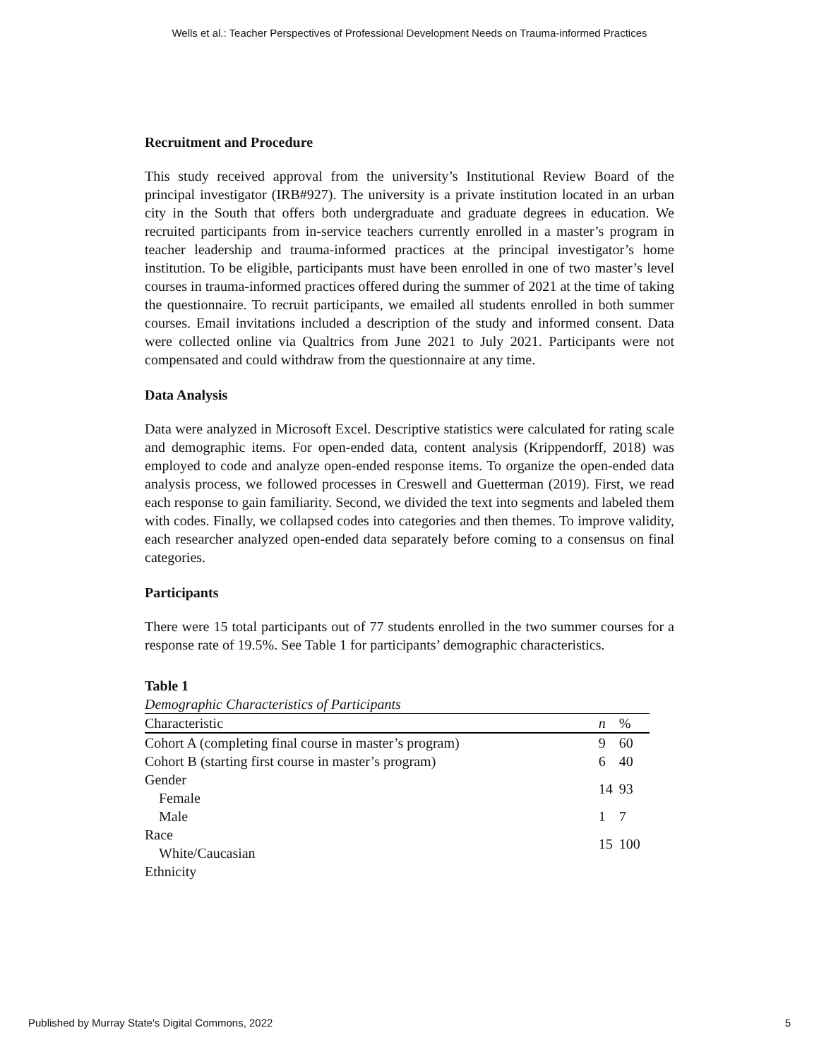Wells et al.: Teacher Perspectives of Professional Development Needs on Trauma-informed Practices
Recruitment and Procedure
This study received approval from the university’s Institutional Review Board of the principal investigator (IRB#927). The university is a private institution located in an urban city in the South that offers both undergraduate and graduate degrees in education. We recruited participants from in-service teachers currently enrolled in a master’s program in teacher leadership and trauma-informed practices at the principal investigator’s home institution. To be eligible, participants must have been enrolled in one of two master’s level courses in trauma-informed practices offered during the summer of 2021 at the time of taking the questionnaire. To recruit participants, we emailed all students enrolled in both summer courses. Email invitations included a description of the study and informed consent. Data were collected online via Qualtrics from June 2021 to July 2021. Participants were not compensated and could withdraw from the questionnaire at any time.
Data Analysis
Data were analyzed in Microsoft Excel. Descriptive statistics were calculated for rating scale and demographic items. For open-ended data, content analysis (Krippendorff, 2018) was employed to code and analyze open-ended response items. To organize the open-ended data analysis process, we followed processes in Creswell and Guetterman (2019). First, we read each response to gain familiarity. Second, we divided the text into segments and labeled them with codes. Finally, we collapsed codes into categories and then themes. To improve validity, each researcher analyzed open-ended data separately before coming to a consensus on final categories.
Participants
There were 15 total participants out of 77 students enrolled in the two summer courses for a response rate of 19.5%. See Table 1 for participants’ demographic characteristics.
Table 1
Demographic Characteristics of Participants
| Characteristic | n | % |
| --- | --- | --- |
| Cohort A (completing final course in master’s program) | 9 | 60 |
| Cohort B (starting first course in master’s program) | 6 | 40 |
| Gender Female | 14 | 93 |
| Male | 1 | 7 |
| Race White/Caucasian | 15 | 100 |
| Ethnicity | | |
Published by Murray State's Digital Commons, 2022 5